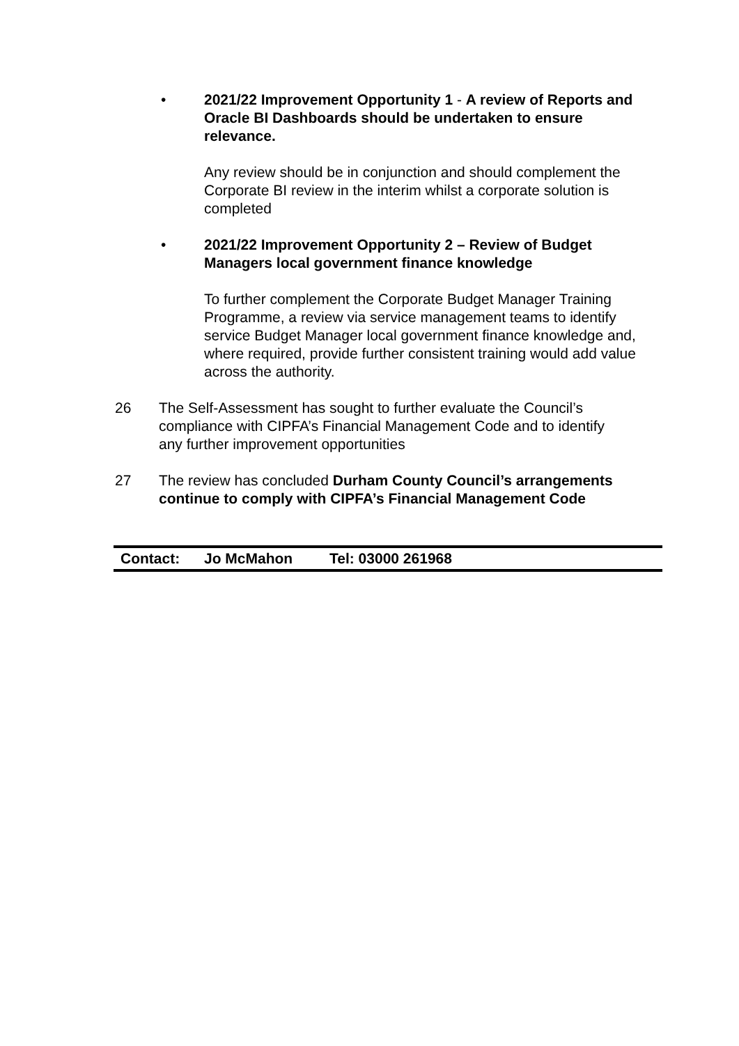•
2021/22 Improvement Opportunity 1 - A review of Reports and Oracle BI Dashboards should be undertaken to ensure relevance.
Any review should be in conjunction and should complement the Corporate BI review in the interim whilst a corporate solution is completed
•
2021/22 Improvement Opportunity 2 – Review of Budget Managers local government finance knowledge
To further complement the Corporate Budget Manager Training Programme, a review via service management teams to identify service Budget Manager local government finance knowledge and, where required, provide further consistent training would add value across the authority.
26 The Self-Assessment has sought to further evaluate the Council’s compliance with CIPFA’s Financial Management Code and to identify any further improvement opportunities
27 The review has concluded Durham County Council’s arrangements continue to comply with CIPFA’s Financial Management Code
| Contact: | Jo McMahon | Tel: 03000 261968 |